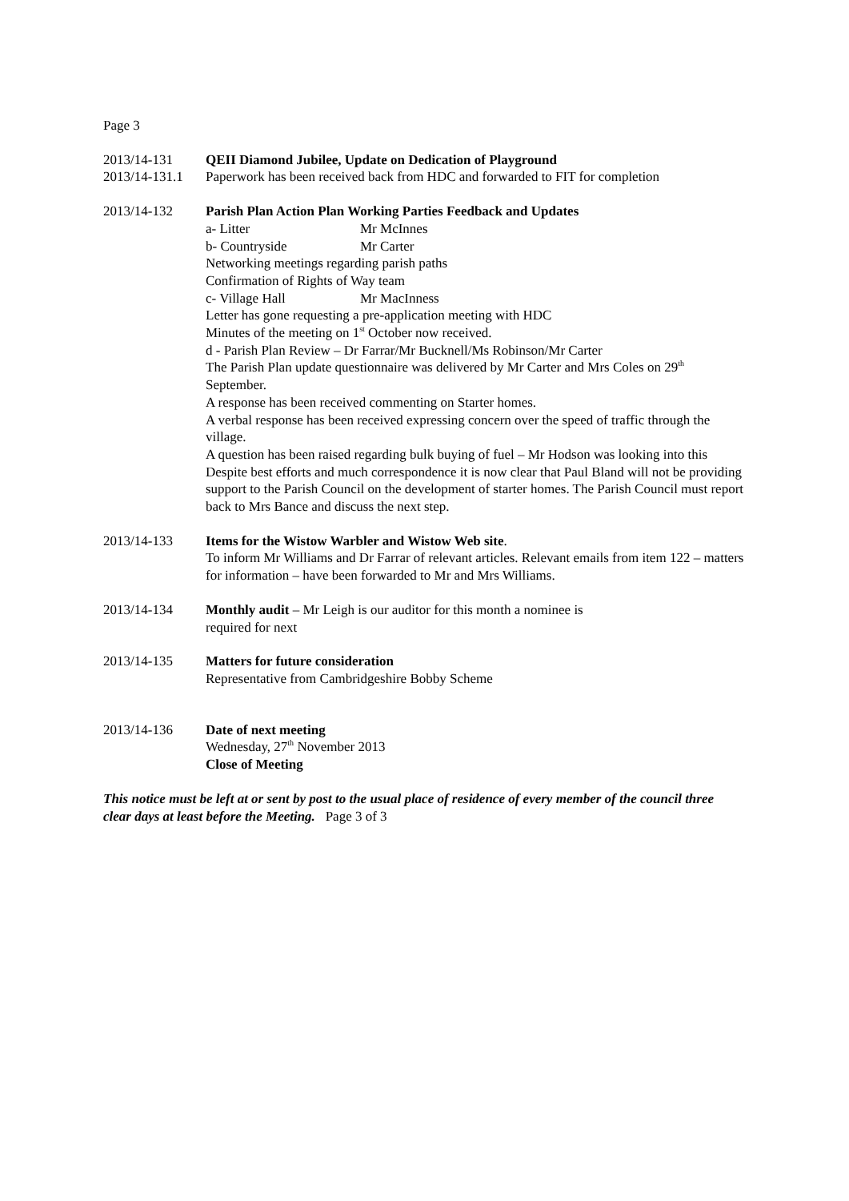Page 3
2013/14-131 QEII Diamond Jubilee, Update on Dedication of Playground
2013/14-131.1
Paperwork has been received back from HDC and forwarded to FIT for completion
2013/14-132 Parish Plan Action Plan Working Parties Feedback and Updates
a- Litter Mr McInnes
b- Countryside Mr Carter
Networking meetings regarding parish paths
Confirmation of Rights of Way team
c- Village Hall Mr MacInness
Letter has gone requesting a pre-application meeting with HDC
Minutes of the meeting on 1<sup>st</sup> October now received.
d - Parish Plan Review – Dr Farrar/Mr Bucknell/Ms Robinson/Mr Carter
The Parish Plan update questionnaire was delivered by Mr Carter and Mrs Coles on 29<sup>th</sup> September.
A response has been received commenting on Starter homes.
A verbal response has been received expressing concern over the speed of traffic through the village.
A question has been raised regarding bulk buying of fuel – Mr Hodson was looking into this
Despite best efforts and much correspondence it is now clear that Paul Bland will not be providing support to the Parish Council on the development of starter homes. The Parish Council must report back to Mrs Bance and discuss the next step.
2013/14-133 Items for the Wistow Warbler and Wistow Web site.
To inform Mr Williams and Dr Farrar of relevant articles. Relevant emails from item 122 – matters for information – have been forwarded to Mr and Mrs Williams.
2013/14-134 Monthly audit – Mr Leigh is our auditor for this month a nominee is
required for next
2013/14-135 Matters for future consideration
Representative from Cambridgeshire Bobby Scheme
2013/14-136 Date of next meeting
Wednesday, 27<sup>th</sup> November 2013
Close of Meeting
This notice must be left at or sent by post to the usual place of residence of every member of the council three clear days at least before the Meeting. Page 3 of 3